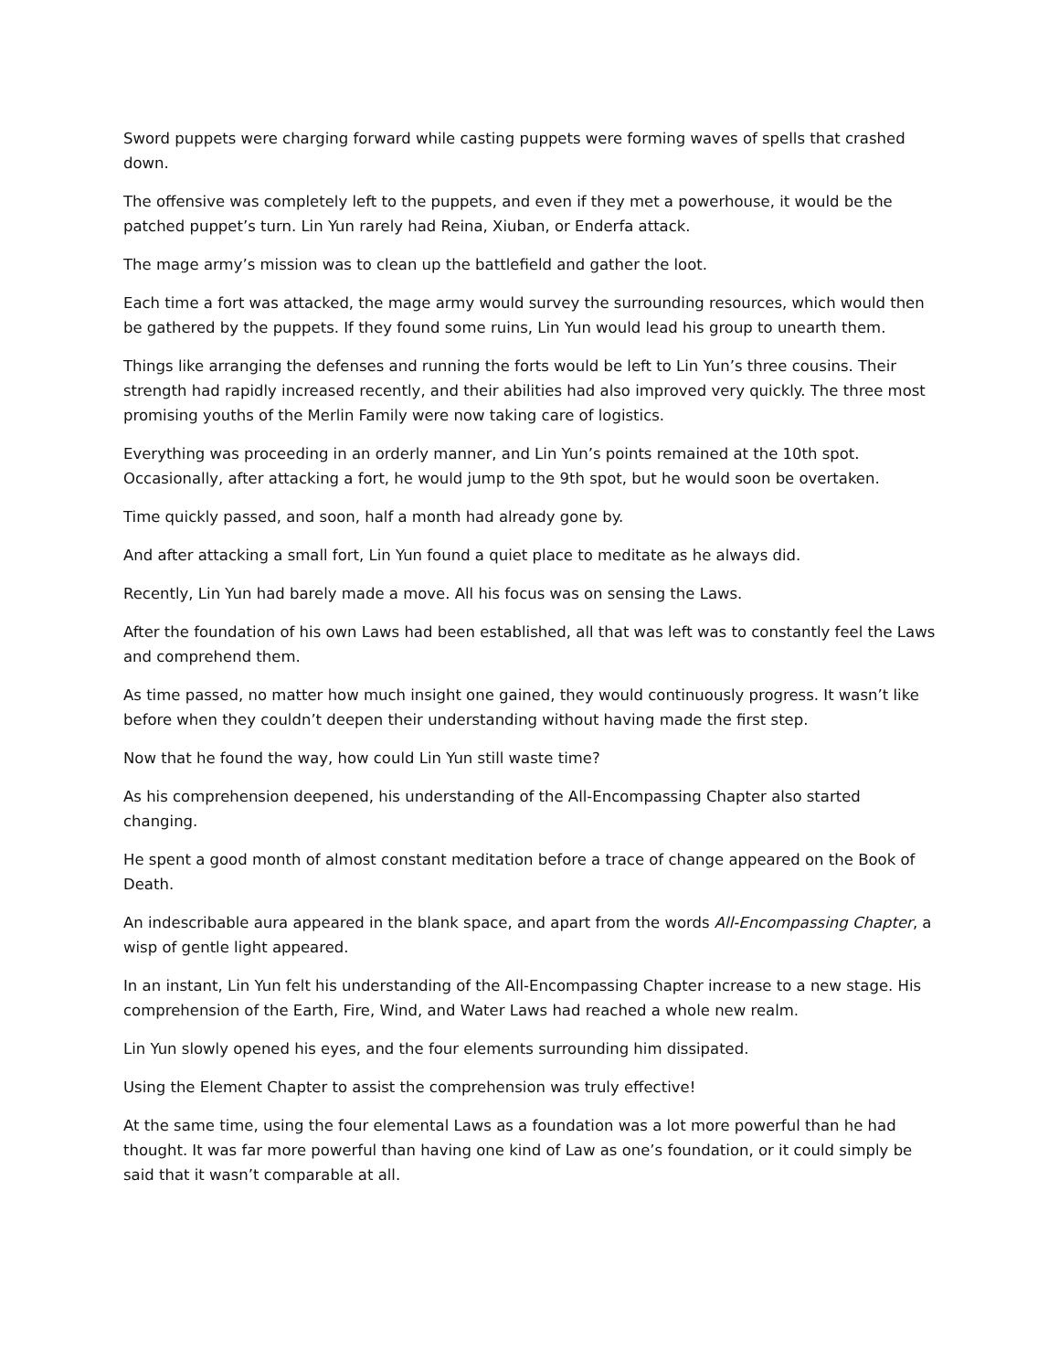Sword puppets were charging forward while casting puppets were forming waves of spells that crashed down.
The offensive was completely left to the puppets, and even if they met a powerhouse, it would be the patched puppet’s turn. Lin Yun rarely had Reina, Xiuban, or Enderfa attack.
The mage army’s mission was to clean up the battlefield and gather the loot.
Each time a fort was attacked, the mage army would survey the surrounding resources, which would then be gathered by the puppets. If they found some ruins, Lin Yun would lead his group to unearth them.
Things like arranging the defenses and running the forts would be left to Lin Yun’s three cousins. Their strength had rapidly increased recently, and their abilities had also improved very quickly. The three most promising youths of the Merlin Family were now taking care of logistics.
Everything was proceeding in an orderly manner, and Lin Yun’s points remained at the 10th spot. Occasionally, after attacking a fort, he would jump to the 9th spot, but he would soon be overtaken.
Time quickly passed, and soon, half a month had already gone by.
And after attacking a small fort, Lin Yun found a quiet place to meditate as he always did.
Recently, Lin Yun had barely made a move. All his focus was on sensing the Laws.
After the foundation of his own Laws had been established, all that was left was to constantly feel the Laws and comprehend them.
As time passed, no matter how much insight one gained, they would continuously progress. It wasn’t like before when they couldn’t deepen their understanding without having made the first step.
Now that he found the way, how could Lin Yun still waste time?
As his comprehension deepened, his understanding of the All-Encompassing Chapter also started changing.
He spent a good month of almost constant meditation before a trace of change appeared on the Book of Death.
An indescribable aura appeared in the blank space, and apart from the words All-Encompassing Chapter, a wisp of gentle light appeared.
In an instant, Lin Yun felt his understanding of the All-Encompassing Chapter increase to a new stage. His comprehension of the Earth, Fire, Wind, and Water Laws had reached a whole new realm.
Lin Yun slowly opened his eyes, and the four elements surrounding him dissipated.
Using the Element Chapter to assist the comprehension was truly effective!
At the same time, using the four elemental Laws as a foundation was a lot more powerful than he had thought. It was far more powerful than having one kind of Law as one’s foundation, or it could simply be said that it wasn’t comparable at all.